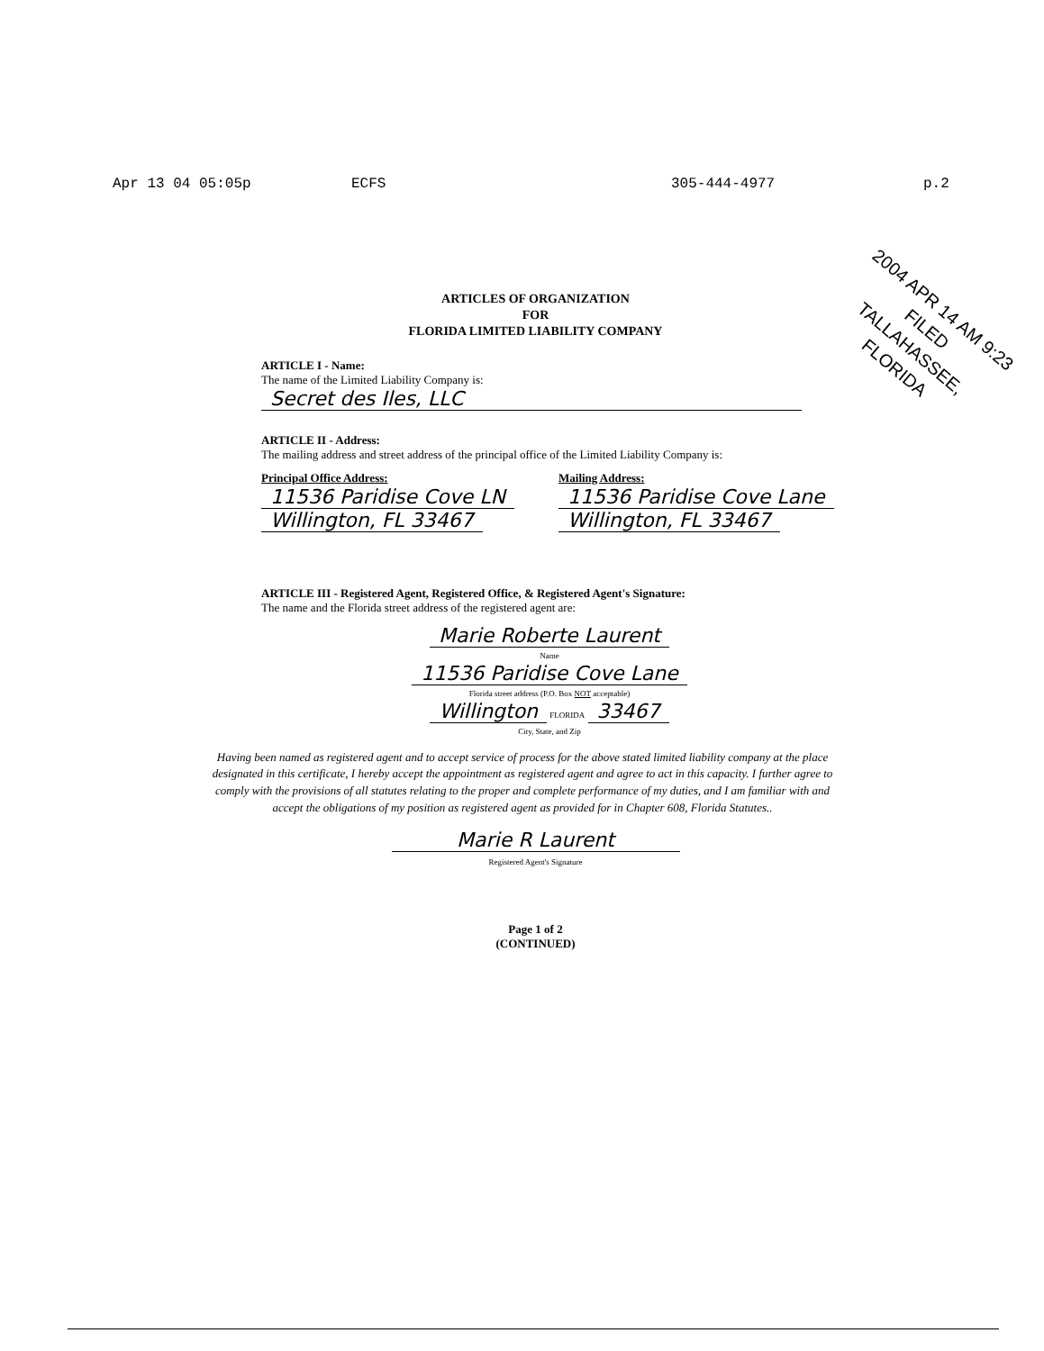Apr 13 04 05:05p ECFS 305-444-4977 p.2
2004 APR 14 AM 9:23 FILED
TALLAHASSEE, FLORIDA
ARTICLES OF ORGANIZATION
FOR
FLORIDA LIMITED LIABILITY COMPANY
ARTICLE I - Name:
The name of the Limited Liability Company is:
Secret des Iles, LLC
ARTICLE II - Address:
The mailing address and street address of the principal office of the Limited Liability Company is:
Principal Office Address:
11536 Paridise Cove LN
Willington, FL 33467
Mailing Address:
11536 Paridise Cove Lane
Willington, FL 33467
ARTICLE III - Registered Agent, Registered Office, & Registered Agent's Signature:
The name and the Florida street address of the registered agent are:
Marie Roberte Laurent
Name
11536 Paridise Cove Lane
Florida street address (P.O. Box NOT acceptable)
Willington FLORIDA 33467
City, State, and Zip
Having been named as registered agent and to accept service of process for the above stated limited liability company at the place designated in this certificate, I hereby accept the appointment as registered agent and agree to act in this capacity. I further agree to comply with the provisions of all statutes relating to the proper and complete performance of my duties, and I am familiar with and accept the obligations of my position as registered agent as provided for in Chapter 608, Florida Statutes..
Marie R Laurent
Registered Agent's Signature
Page 1 of 2
(CONTINUED)